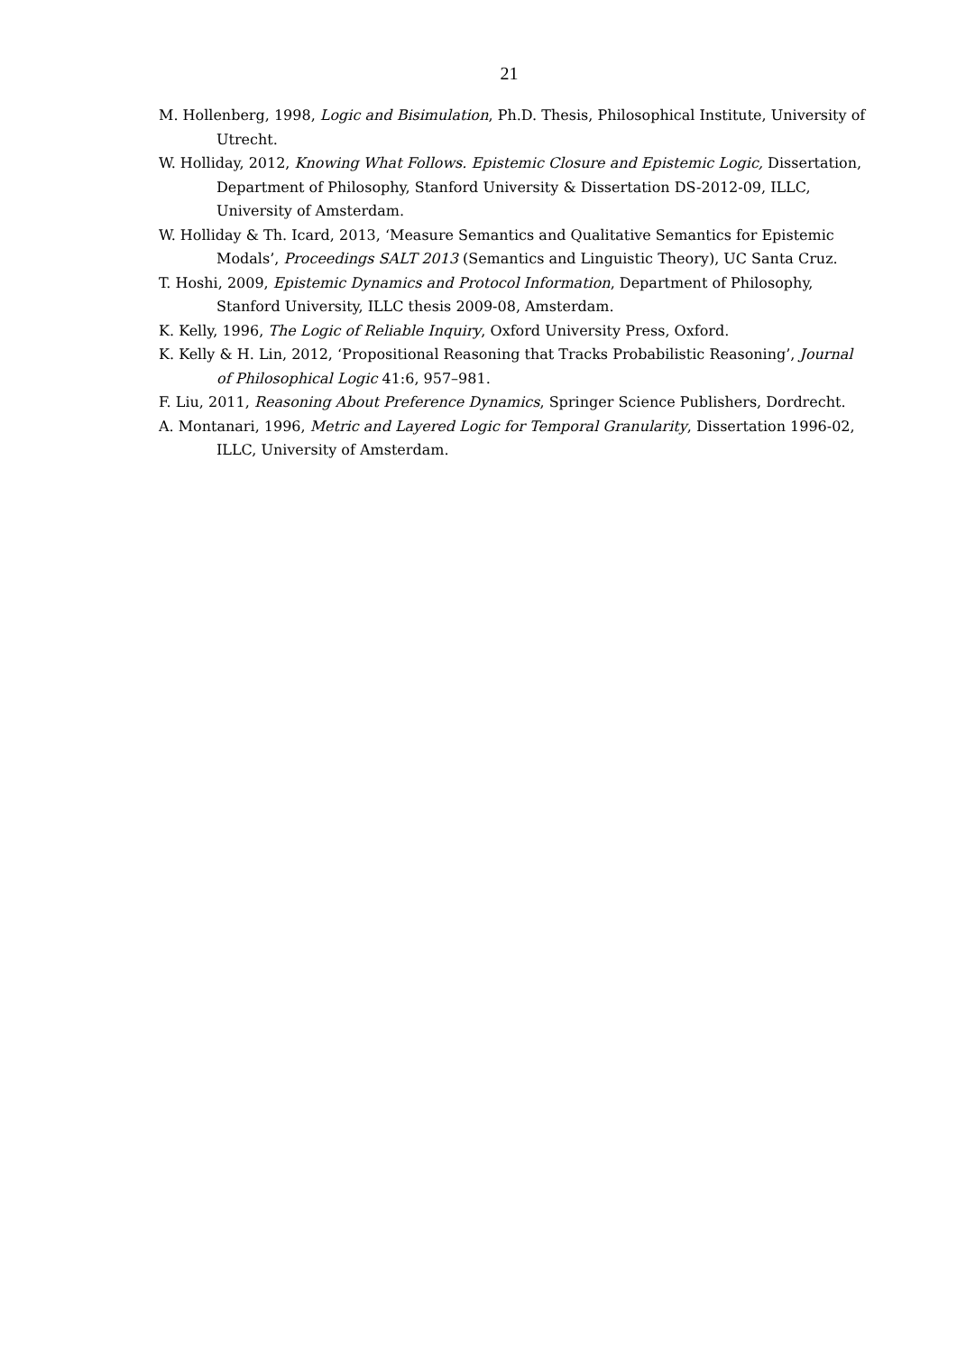21
M. Hollenberg, 1998, Logic and Bisimulation, Ph.D. Thesis, Philosophical Institute, University of Utrecht.
W. Holliday, 2012, Knowing What Follows. Epistemic Closure and Epistemic Logic, Dissertation, Department of Philosophy, Stanford University & Dissertation DS-2012-09, ILLC, University of Amsterdam.
W. Holliday & Th. Icard, 2013, ‘Measure Semantics and Qualitative Semantics for Epistemic Modals’, Proceedings SALT 2013 (Semantics and Linguistic Theory), UC Santa Cruz.
T. Hoshi, 2009, Epistemic Dynamics and Protocol Information, Department of Philosophy, Stanford University, ILLC thesis 2009-08, Amsterdam.
K. Kelly, 1996, The Logic of Reliable Inquiry, Oxford University Press, Oxford.
K. Kelly & H. Lin, 2012, ‘Propositional Reasoning that Tracks Probabilistic Reasoning’, Journal of Philosophical Logic 41:6, 957–981.
F. Liu, 2011, Reasoning About Preference Dynamics, Springer Science Publishers, Dordrecht.
A. Montanari, 1996, Metric and Layered Logic for Temporal Granularity, Dissertation 1996-02, ILLC, University of Amsterdam.